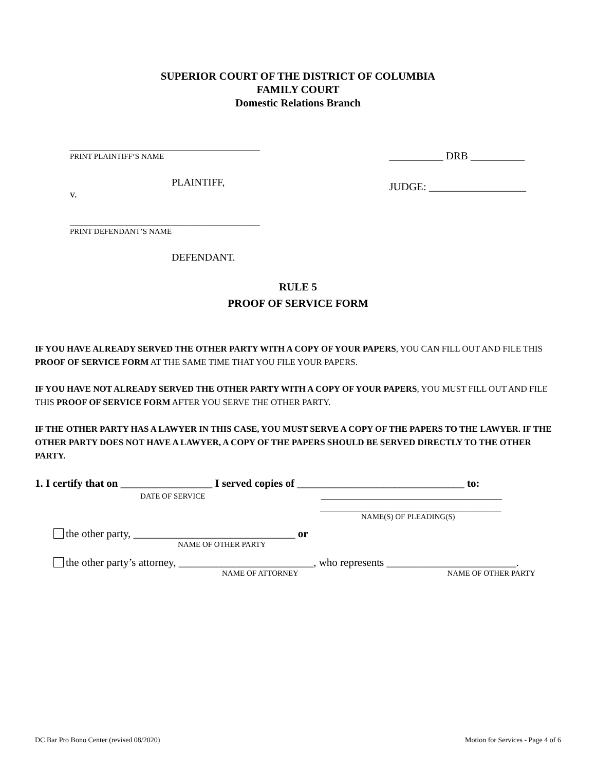SUPERIOR COURT OF THE DISTRICT OF COLUMBIA
FAMILY COURT
Domestic Relations Branch
_____________________________________
PRINT PLAINTIFF’S NAME
PLAINTIFF,
v.
_____________________________________
PRINT DEFENDANT’S NAME
DEFENDANT.
__________ DRB __________
JUDGE: __________________
RULE 5
PROOF OF SERVICE FORM
IF YOU HAVE ALREADY SERVED THE OTHER PARTY WITH A COPY OF YOUR PAPERS, YOU CAN FILL OUT AND FILE THIS PROOF OF SERVICE FORM AT THE SAME TIME THAT YOU FILE YOUR PAPERS.
IF YOU HAVE NOT ALREADY SERVED THE OTHER PARTY WITH A COPY OF YOUR PAPERS, YOU MUST FILL OUT AND FILE THIS PROOF OF SERVICE FORM AFTER YOU SERVE THE OTHER PARTY.
IF THE OTHER PARTY HAS A LAWYER IN THIS CASE, YOU MUST SERVE A COPY OF THE PAPERS TO THE LAWYER. IF THE OTHER PARTY DOES NOT HAVE A LAWYER, A COPY OF THE PAPERS SHOULD BE SERVED DIRECTLY TO THE OTHER PARTY.
1. I certify that on _________________ I served copies of _______________________________ to:
DATE OF SERVICE _______________________________________________
_______________________________________________
NAME(S) OF PLEADING(S)
the other party, ______________________________ or
NAME OF OTHER PARTY
the other party’s attorney, _________________________, who represents ________________________.
NAME OF ATTORNEY NAME OF OTHER PARTY
DC Bar Pro Bono Center (revised 08/2020) Motion for Services - Page 4 of 6